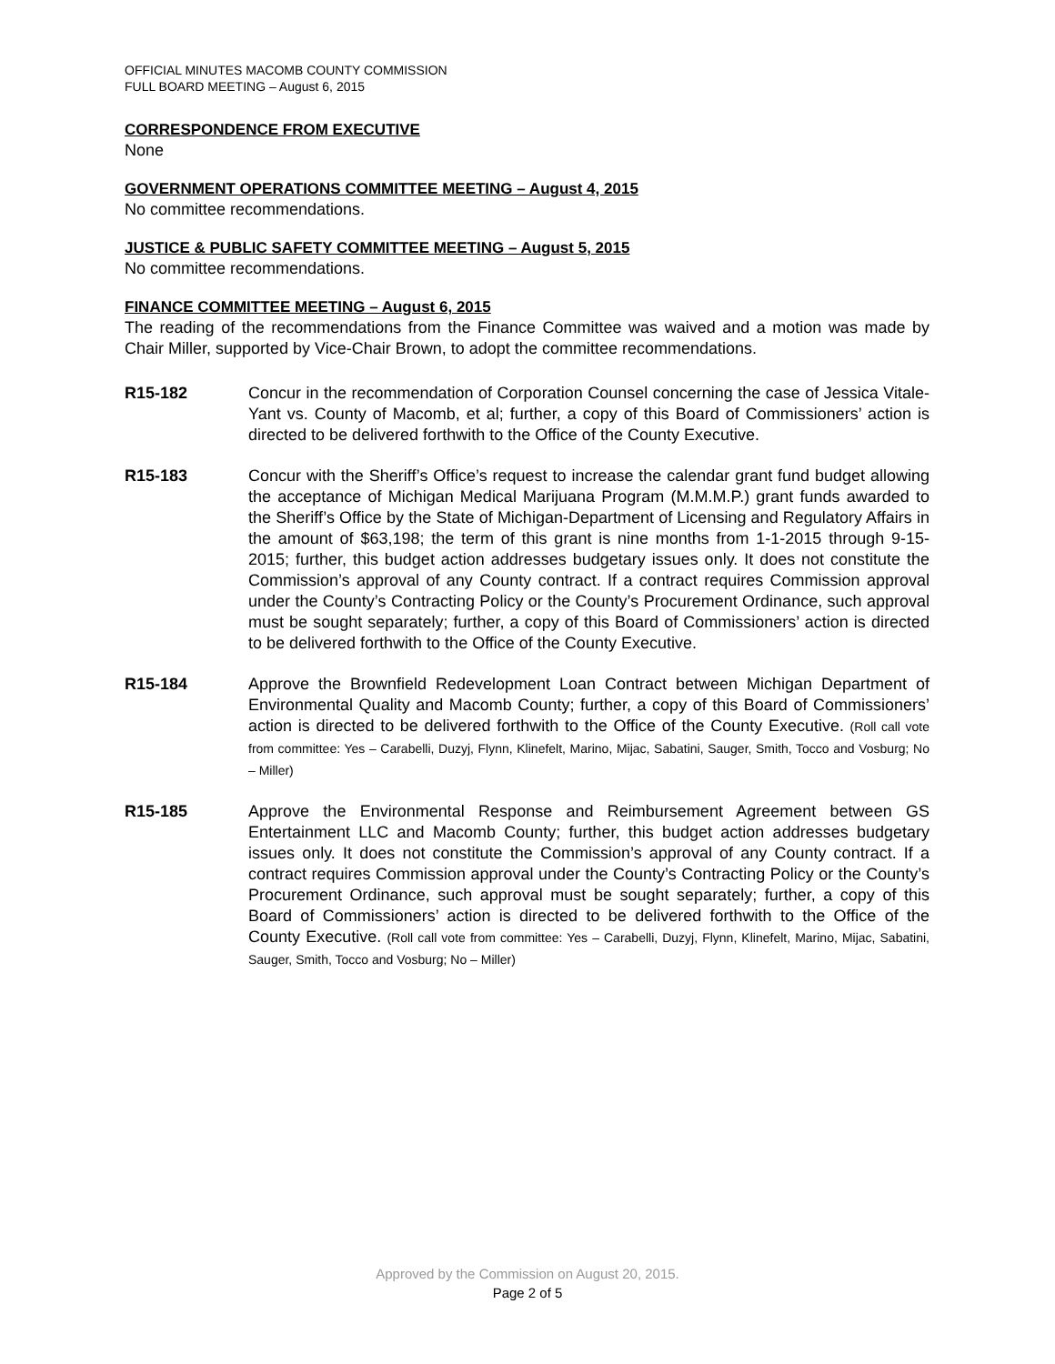OFFICIAL MINUTES MACOMB COUNTY COMMISSION
FULL BOARD MEETING – August 6, 2015
CORRESPONDENCE FROM EXECUTIVE
None
GOVERNMENT OPERATIONS COMMITTEE MEETING – August 4, 2015
No committee recommendations.
JUSTICE & PUBLIC SAFETY COMMITTEE MEETING – August 5, 2015
No committee recommendations.
FINANCE COMMITTEE MEETING – August 6, 2015
The reading of the recommendations from the Finance Committee was waived and a motion was made by Chair Miller, supported by Vice-Chair Brown, to adopt the committee recommendations.
R15-182 Concur in the recommendation of Corporation Counsel concerning the case of Jessica Vitale-Yant vs. County of Macomb, et al; further, a copy of this Board of Commissioners’ action is directed to be delivered forthwith to the Office of the County Executive.
R15-183 Concur with the Sheriff’s Office’s request to increase the calendar grant fund budget allowing the acceptance of Michigan Medical Marijuana Program (M.M.M.P.) grant funds awarded to the Sheriff’s Office by the State of Michigan-Department of Licensing and Regulatory Affairs in the amount of $63,198; the term of this grant is nine months from 1-1-2015 through 9-15-2015; further, this budget action addresses budgetary issues only. It does not constitute the Commission’s approval of any County contract. If a contract requires Commission approval under the County’s Contracting Policy or the County’s Procurement Ordinance, such approval must be sought separately; further, a copy of this Board of Commissioners’ action is directed to be delivered forthwith to the Office of the County Executive.
R15-184 Approve the Brownfield Redevelopment Loan Contract between Michigan Department of Environmental Quality and Macomb County; further, a copy of this Board of Commissioners’ action is directed to be delivered forthwith to the Office of the County Executive. (Roll call vote from committee: Yes – Carabelli, Duzyj, Flynn, Klinefelt, Marino, Mijac, Sabatini, Sauger, Smith, Tocco and Vosburg; No – Miller)
R15-185 Approve the Environmental Response and Reimbursement Agreement between GS Entertainment LLC and Macomb County; further, this budget action addresses budgetary issues only. It does not constitute the Commission’s approval of any County contract. If a contract requires Commission approval under the County’s Contracting Policy or the County’s Procurement Ordinance, such approval must be sought separately; further, a copy of this Board of Commissioners’ action is directed to be delivered forthwith to the Office of the County Executive. (Roll call vote from committee: Yes – Carabelli, Duzyj, Flynn, Klinefelt, Marino, Mijac, Sabatini, Sauger, Smith, Tocco and Vosburg; No – Miller)
Approved by the Commission on August 20, 2015.
Page 2 of 5